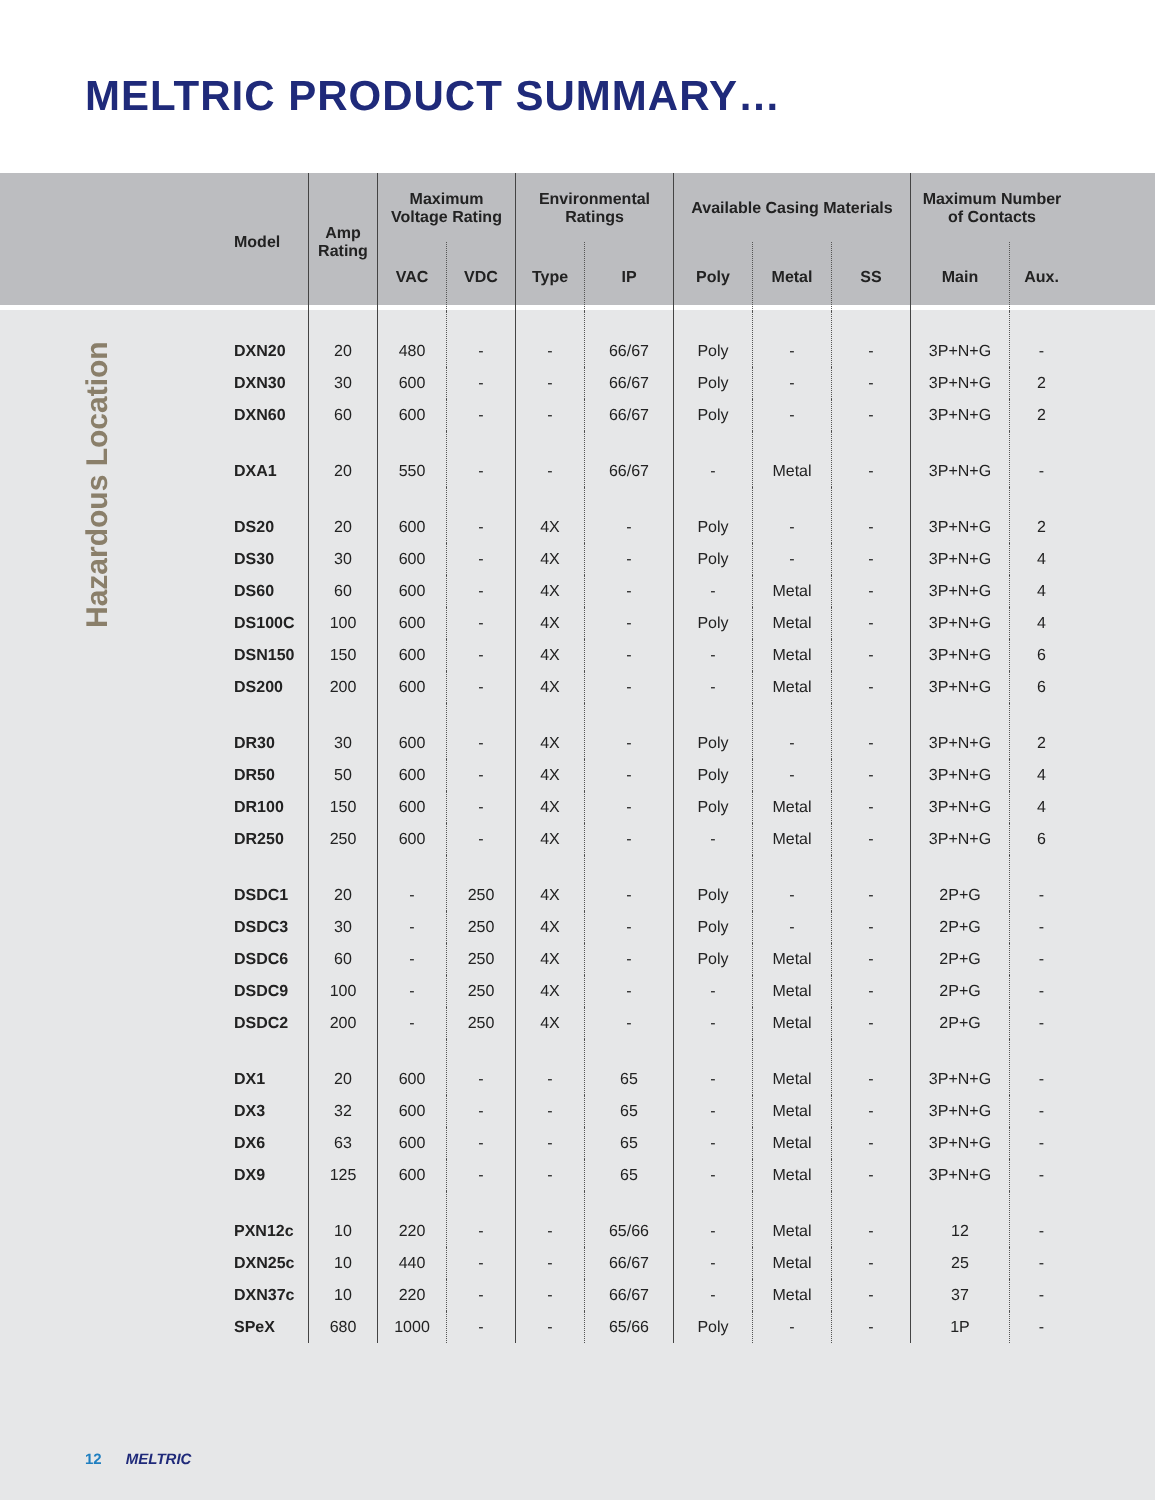MELTRIC PRODUCT SUMMARY…
Hazardous Location
| Model | Amp Rating | Maximum Voltage Rating | | Environmental Ratings | | Available Casing Materials | | | Maximum Number of Contacts | |
| --- | --- | --- | --- | --- | --- | --- | --- | --- | --- | --- |
| | | VAC | VDC | Type | IP | Poly | Metal | SS | Main | Aux. |
| DXN20 | 20 | 480 | - | - | 66/67 | Poly | - | - | 3P+N+G | - |
| DXN30 | 30 | 600 | - | - | 66/67 | Poly | - | - | 3P+N+G | 2 |
| DXN60 | 60 | 600 | - | - | 66/67 | Poly | - | - | 3P+N+G | 2 |
| DXA1 | 20 | 550 | - | - | 66/67 | - | Metal | - | 3P+N+G | - |
| DS20 | 20 | 600 | - | 4X | - | Poly | - | - | 3P+N+G | 2 |
| DS30 | 30 | 600 | - | 4X | - | Poly | - | - | 3P+N+G | 4 |
| DS60 | 60 | 600 | - | 4X | - | - | Metal | - | 3P+N+G | 4 |
| DS100C | 100 | 600 | - | 4X | - | Poly | Metal | - | 3P+N+G | 4 |
| DSN150 | 150 | 600 | - | 4X | - | - | Metal | - | 3P+N+G | 6 |
| DS200 | 200 | 600 | - | 4X | - | - | Metal | - | 3P+N+G | 6 |
| DR30 | 30 | 600 | - | 4X | - | Poly | - | - | 3P+N+G | 2 |
| DR50 | 50 | 600 | - | 4X | - | Poly | - | - | 3P+N+G | 4 |
| DR100 | 150 | 600 | - | 4X | - | Poly | Metal | - | 3P+N+G | 4 |
| DR250 | 250 | 600 | - | 4X | - | - | Metal | - | 3P+N+G | 6 |
| DSDC1 | 20 | - | 250 | 4X | - | Poly | - | - | 2P+G | - |
| DSDC3 | 30 | - | 250 | 4X | - | Poly | - | - | 2P+G | - |
| DSDC6 | 60 | - | 250 | 4X | - | Poly | Metal | - | 2P+G | - |
| DSDC9 | 100 | - | 250 | 4X | - | - | Metal | - | 2P+G | - |
| DSDC2 | 200 | - | 250 | 4X | - | - | Metal | - | 2P+G | - |
| DX1 | 20 | 600 | - | - | 65 | - | Metal | - | 3P+N+G | - |
| DX3 | 32 | 600 | - | - | 65 | - | Metal | - | 3P+N+G | - |
| DX6 | 63 | 600 | - | - | 65 | - | Metal | - | 3P+N+G | - |
| DX9 | 125 | 600 | - | - | 65 | - | Metal | - | 3P+N+G | - |
| PXN12c | 10 | 220 | - | - | 65/66 | - | Metal | - | 12 | - |
| DXN25c | 10 | 440 | - | - | 66/67 | - | Metal | - | 25 | - |
| DXN37c | 10 | 220 | - | - | 66/67 | - | Metal | - | 37 | - |
| SPeX | 680 | 1000 | - | - | 65/66 | Poly | - | - | 1P | - |
12 MELTRIC